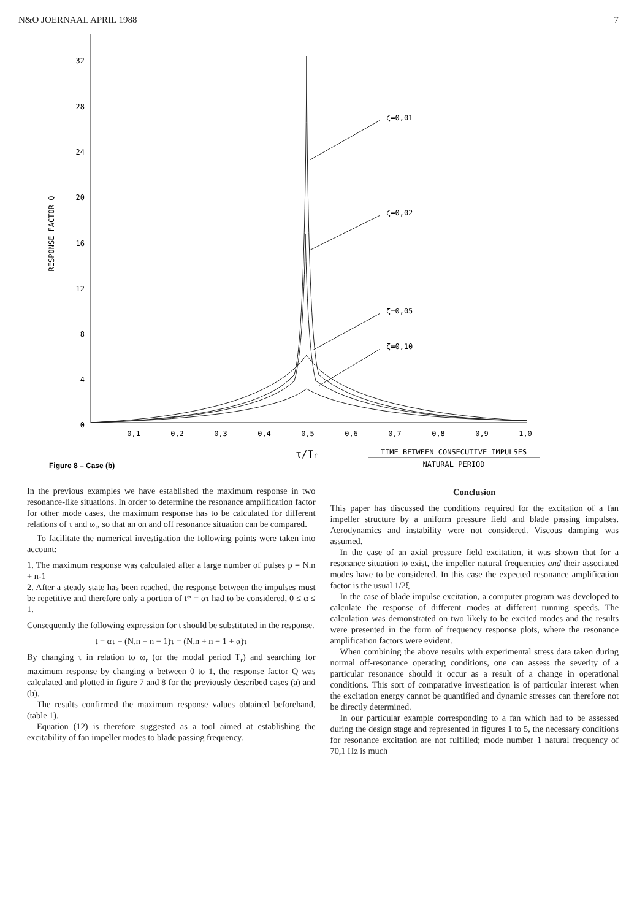N&O JOERNAAL APRIL 1988 7
32
28
24
20
16
12
8
4
0
RESPONSE FACTOR Q
0,1
0,2
0,3
0,4
0,5
0,6
0,7
0,8
0,9
1,0
ζ=0,01
ζ=0,02
ζ=0,05
ζ=0,10
τ/Tr
TIME BETWEEN CONSECUTIVE IMPULSES
NATURAL PERIOD
Figure 8 – Case (b)
In the previous examples we have established the maximum response in two resonance-like situations. In order to determine the resonance amplification factor for other mode cases, the maximum response has to be calculated for different relations of τ and ω<sub>r</sub>, so that an on and off resonance situation can be compared.
To facilitate the numerical investigation the following points were taken into account:
1. The maximum response was calculated after a large number of pulses p = N.n + n-1
2. After a steady state has been reached, the response between the impulses must be repetitive and therefore only a portion of t* = ατ had to be considered, 0 ≤ α ≤ 1.
Consequently the following expression for t should be substituted in the response.
t = ατ + (N.n + n − 1)τ = (N.n + n − 1 + α)τ
By changing τ in relation to ω<sub>r</sub> (or the modal period T<sub>r</sub>) and searching for maximum response by changing α between 0 to 1, the response factor Q was calculated and plotted in figure 7 and 8 for the previously described cases (a) and (b).
The results confirmed the maximum response values obtained beforehand, (table 1).
Equation (12) is therefore suggested as a tool aimed at establishing the excitability of fan impeller modes to blade passing frequency.
Conclusion
This paper has discussed the conditions required for the excitation of a fan impeller structure by a uniform pressure field and blade passing impulses. Aerodynamics and instability were not considered. Viscous damping was assumed.
In the case of an axial pressure field excitation, it was shown that for a resonance situation to exist, the impeller natural frequencies and their associated modes have to be considered. In this case the expected resonance amplification factor is the usual 1/2ξ
In the case of blade impulse excitation, a computer program was developed to calculate the response of different modes at different running speeds. The calculation was demonstrated on two likely to be excited modes and the results were presented in the form of frequency response plots, where the resonance amplification factors were evident.
When combining the above results with experimental stress data taken during normal off-resonance operating conditions, one can assess the severity of a particular resonance should it occur as a result of a change in operational conditions. This sort of comparative investigation is of particular interest when the excitation energy cannot be quantified and dynamic stresses can therefore not be directly determined.
In our particular example corresponding to a fan which had to be assessed during the design stage and represented in figures 1 to 5, the necessary conditions for resonance excitation are not fulfilled; mode number 1 natural frequency of 70,1 Hz is much